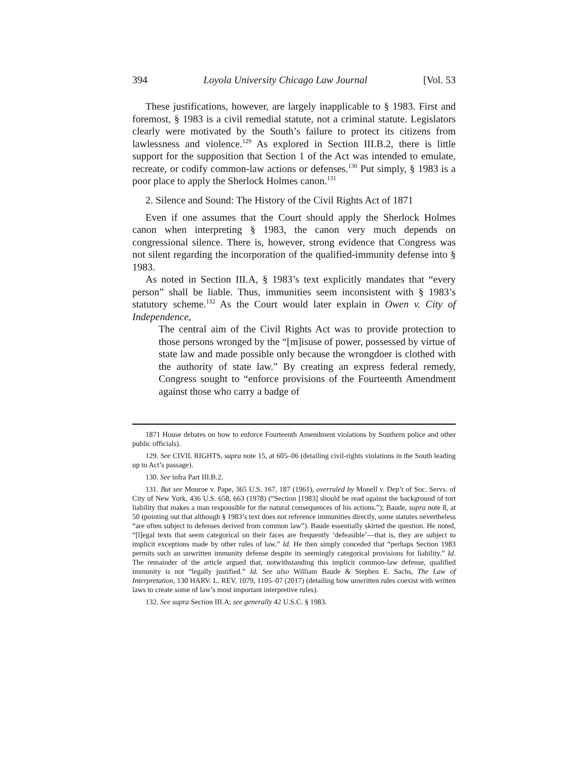394 Loyola University Chicago Law Journal [Vol. 53
These justifications, however, are largely inapplicable to § 1983. First and foremost, § 1983 is a civil remedial statute, not a criminal statute. Legislators clearly were motivated by the South’s failure to protect its citizens from lawlessness and violence.<sup>129</sup> As explored in Section III.B.2, there is little support for the supposition that Section 1 of the Act was intended to emulate, recreate, or codify common-law actions or defenses.<sup>130</sup> Put simply, § 1983 is a poor place to apply the Sherlock Holmes canon.<sup>131</sup>
2. Silence and Sound: The History of the Civil Rights Act of 1871
Even if one assumes that the Court should apply the Sherlock Holmes canon when interpreting § 1983, the canon very much depends on congressional silence. There is, however, strong evidence that Congress was not silent regarding the incorporation of the qualified-immunity defense into § 1983.
As noted in Section III.A, § 1983’s text explicitly mandates that “every person” shall be liable. Thus, immunities seem inconsistent with § 1983’s statutory scheme.<sup>132</sup> As the Court would later explain in Owen v. City of Independence,
The central aim of the Civil Rights Act was to provide protection to those persons wronged by the “[m]isuse of power, possessed by virtue of state law and made possible only because the wrongdoer is clothed with the authority of state law.” By creating an express federal remedy, Congress sought to “enforce provisions of the Fourteenth Amendment against those who carry a badge of
1871 House debates on how to enforce Fourteenth Amendment violations by Southern police and other public officials).
129. See CIVIL RIGHTS, supra note 15, at 605–06 (detailing civil-rights violations in the South leading up to Act’s passage).
130. See infra Part III.B.2.
131. But see Monroe v. Pape, 365 U.S. 167, 187 (1961), overruled by Monell v. Dep’t of Soc. Servs. of City of New York, 436 U.S. 658, 663 (1978) (“Section [1983] should be read against the background of tort liability that makes a man responsible for the natural consequences of his actions.”); Baude, supra note 8, at 50 (pointing out that although § 1983’s text does not reference immunities directly, some statutes nevertheless “are often subject to defenses derived from common law”). Baude essentially skirted the question. He noted, “[l]egal texts that seem categorical on their faces are frequently ‘defeasible’—that is, they are subject to implicit exceptions made by other rules of law.” Id. He then simply conceded that “perhaps Section 1983 permits such an unwritten immunity defense despite its seemingly categorical provisions for liability.” Id. The remainder of the article argued that, notwithstanding this implicit common-law defense, qualified immunity is not “legally justified.” Id. See also William Baude & Stephen E. Sachs, The Law of Interpretation, 130 HARV. L. REV. 1079, 1105–07 (2017) (detailing how unwritten rules coexist with written laws to create some of law’s most important interpretive rules).
132. See supra Section III.A; see generally 42 U.S.C. § 1983.